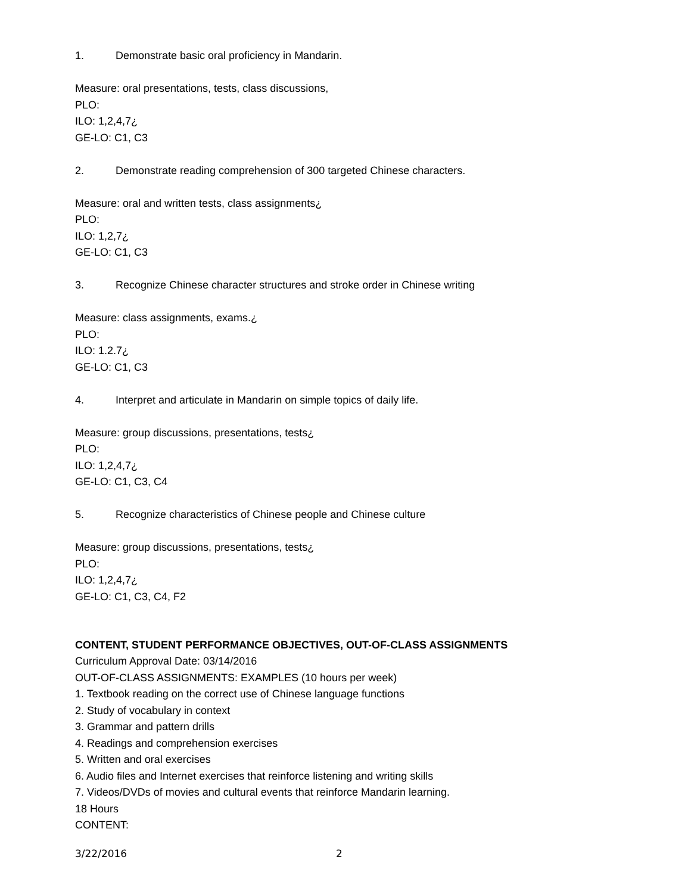1. Demonstrate basic oral proficiency in Mandarin.
Measure: oral presentations, tests, class discussions,
PLO:
ILO: 1,2,4,7¿
GE-LO: C1, C3
2. Demonstrate reading comprehension of 300 targeted Chinese characters.
Measure: oral and written tests, class assignments¿
PLO:
ILO: 1,2,7¿
GE-LO: C1, C3
3. Recognize Chinese character structures and stroke order in Chinese writing
Measure: class assignments, exams.¿
PLO:
ILO: 1.2.7¿
GE-LO: C1, C3
4. Interpret and articulate in Mandarin on simple topics of daily life.
Measure: group discussions, presentations, tests¿
PLO:
ILO: 1,2,4,7¿
GE-LO: C1, C3, C4
5. Recognize characteristics of Chinese people and Chinese culture
Measure: group discussions, presentations, tests¿
PLO:
ILO: 1,2,4,7¿
GE-LO: C1, C3, C4, F2
CONTENT, STUDENT PERFORMANCE OBJECTIVES, OUT-OF-CLASS ASSIGNMENTS
Curriculum Approval Date: 03/14/2016
OUT-OF-CLASS ASSIGNMENTS: EXAMPLES (10 hours per week)
1. Textbook reading on the correct use of Chinese language functions
2. Study of vocabulary in context
3. Grammar and pattern drills
4. Readings and comprehension exercises
5. Written and oral exercises
6. Audio files and Internet exercises that reinforce listening and writing skills
7. Videos/DVDs of movies and cultural events that reinforce Mandarin learning.
18 Hours
CONTENT:
3/22/2016 2